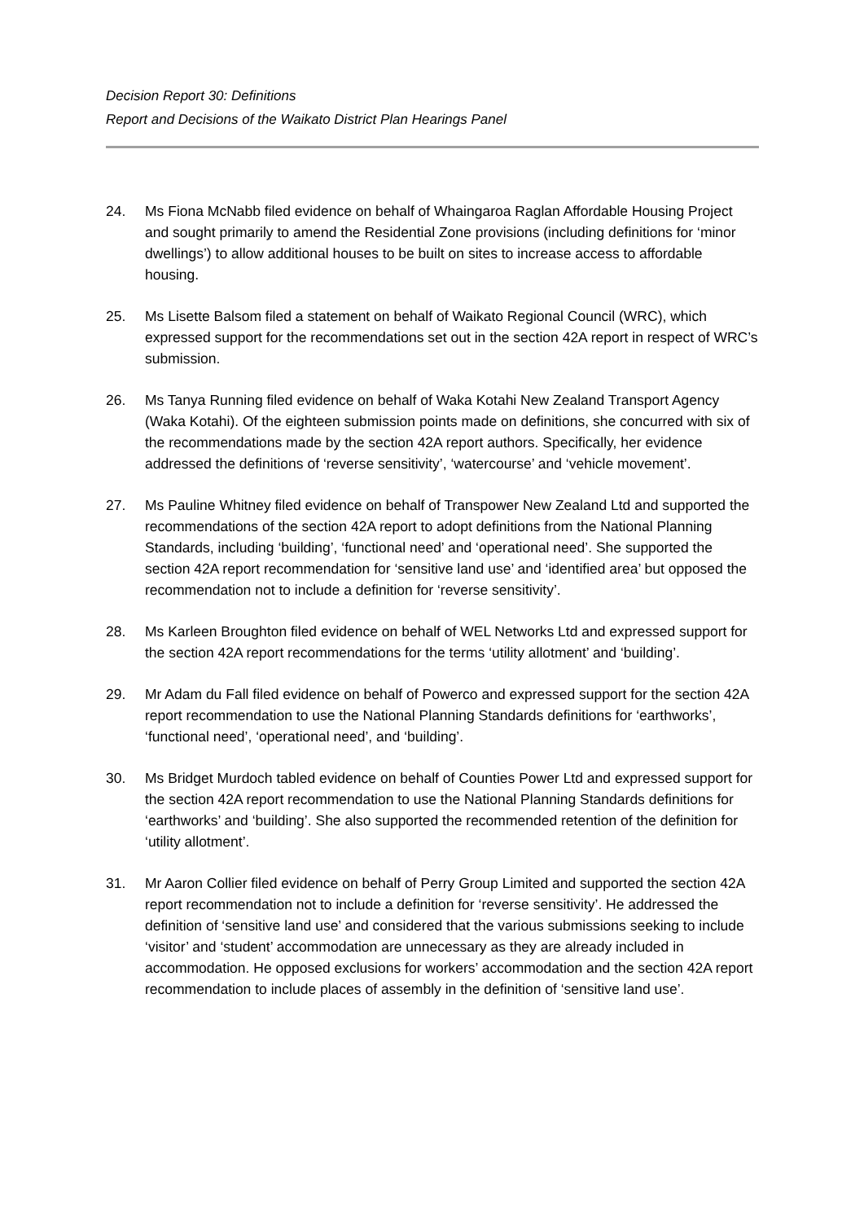Decision Report 30: Definitions
Report and Decisions of the Waikato District Plan Hearings Panel
24. Ms Fiona McNabb filed evidence on behalf of Whaingaroa Raglan Affordable Housing Project and sought primarily to amend the Residential Zone provisions (including definitions for ‘minor dwellings’) to allow additional houses to be built on sites to increase access to affordable housing.
25. Ms Lisette Balsom filed a statement on behalf of Waikato Regional Council (WRC), which expressed support for the recommendations set out in the section 42A report in respect of WRC’s submission.
26. Ms Tanya Running filed evidence on behalf of Waka Kotahi New Zealand Transport Agency (Waka Kotahi). Of the eighteen submission points made on definitions, she concurred with six of the recommendations made by the section 42A report authors. Specifically, her evidence addressed the definitions of ‘reverse sensitivity’, ‘watercourse’ and ‘vehicle movement’.
27. Ms Pauline Whitney filed evidence on behalf of Transpower New Zealand Ltd and supported the recommendations of the section 42A report to adopt definitions from the National Planning Standards, including ‘building’, ‘functional need’ and ‘operational need’. She supported the section 42A report recommendation for ‘sensitive land use’ and ‘identified area’ but opposed the recommendation not to include a definition for ‘reverse sensitivity’.
28. Ms Karleen Broughton filed evidence on behalf of WEL Networks Ltd and expressed support for the section 42A report recommendations for the terms ‘utility allotment’ and ‘building’.
29. Mr Adam du Fall filed evidence on behalf of Powerco and expressed support for the section 42A report recommendation to use the National Planning Standards definitions for ‘earthworks’, ‘functional need’, ‘operational need’, and ‘building’.
30. Ms Bridget Murdoch tabled evidence on behalf of Counties Power Ltd and expressed support for the section 42A report recommendation to use the National Planning Standards definitions for ‘earthworks’ and ‘building’. She also supported the recommended retention of the definition for ‘utility allotment’.
31. Mr Aaron Collier filed evidence on behalf of Perry Group Limited and supported the section 42A report recommendation not to include a definition for ‘reverse sensitivity’. He addressed the definition of ‘sensitive land use’ and considered that the various submissions seeking to include ‘visitor’ and ‘student’ accommodation are unnecessary as they are already included in accommodation. He opposed exclusions for workers’ accommodation and the section 42A report recommendation to include places of assembly in the definition of ‘sensitive land use’.